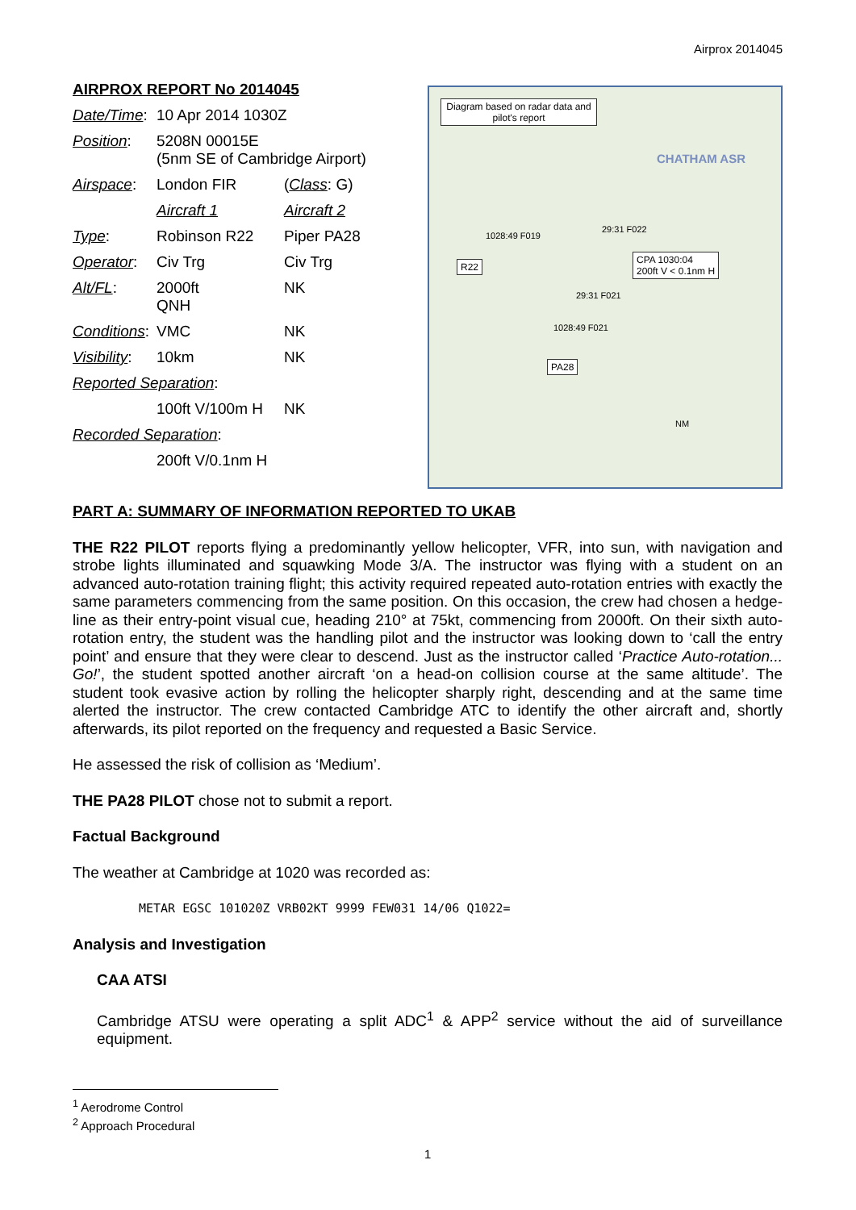Airprox 2014045
AIRPROX REPORT No 2014045
| Date/Time : | 10 Apr 2014 1030Z | |
| Position : | 5208N 00015E (5nm SE of Cambridge Airport) | |
| Airspace : | London FIR | ( Class : G) |
| | Aircraft 1 | Aircraft 2 |
| Type : | Robinson R22 | Piper PA28 |
| Operator : | Civ Trg | Civ Trg |
| Alt/FL : | 2000ft QNH | NK |
| Conditions : | VMC | NK |
| Visibility : | 10km | NK |
| Reported Separation : | | |
| | 100ft V/100m H | NK |
| Recorded Separation : | | |
| | 200ft V/0.1nm H | |
Diagram based on radar data and pilot's report
R22
PA28
CPA 1030:04
200ft V < 0.1nm H
1028:49 F019
29:31 F022
29:31 F021
1028:49 F021
CHATHAM ASR
NM
PART A: SUMMARY OF INFORMATION REPORTED TO UKAB
THE R22 PILOT reports flying a predominantly yellow helicopter, VFR, into sun, with navigation and strobe lights illuminated and squawking Mode 3/A. The instructor was flying with a student on an advanced auto-rotation training flight; this activity required repeated auto-rotation entries with exactly the same parameters commencing from the same position. On this occasion, the crew had chosen a hedge-line as their entry-point visual cue, heading 210° at 75kt, commencing from 2000ft. On their sixth auto-rotation entry, the student was the handling pilot and the instructor was looking down to ‘call the entry point’ and ensure that they were clear to descend. Just as the instructor called ‘Practice Auto-rotation... Go!’, the student spotted another aircraft ‘on a head-on collision course at the same altitude’. The student took evasive action by rolling the helicopter sharply right, descending and at the same time alerted the instructor. The crew contacted Cambridge ATC to identify the other aircraft and, shortly afterwards, its pilot reported on the frequency and requested a Basic Service.
He assessed the risk of collision as ‘Medium’.
THE PA28 PILOT chose not to submit a report.
Factual Background
The weather at Cambridge at 1020 was recorded as:
METAR EGSC 101020Z VRB02KT 9999 FEW031 14/06 Q1022=
Analysis and Investigation
CAA ATSI
Cambridge ATSU were operating a split ADC<sup>1</sup> & APP<sup>2</sup> service without the aid of surveillance equipment.
<sup>1</sup> Aerodrome Control
<sup>2</sup> Approach Procedural
1